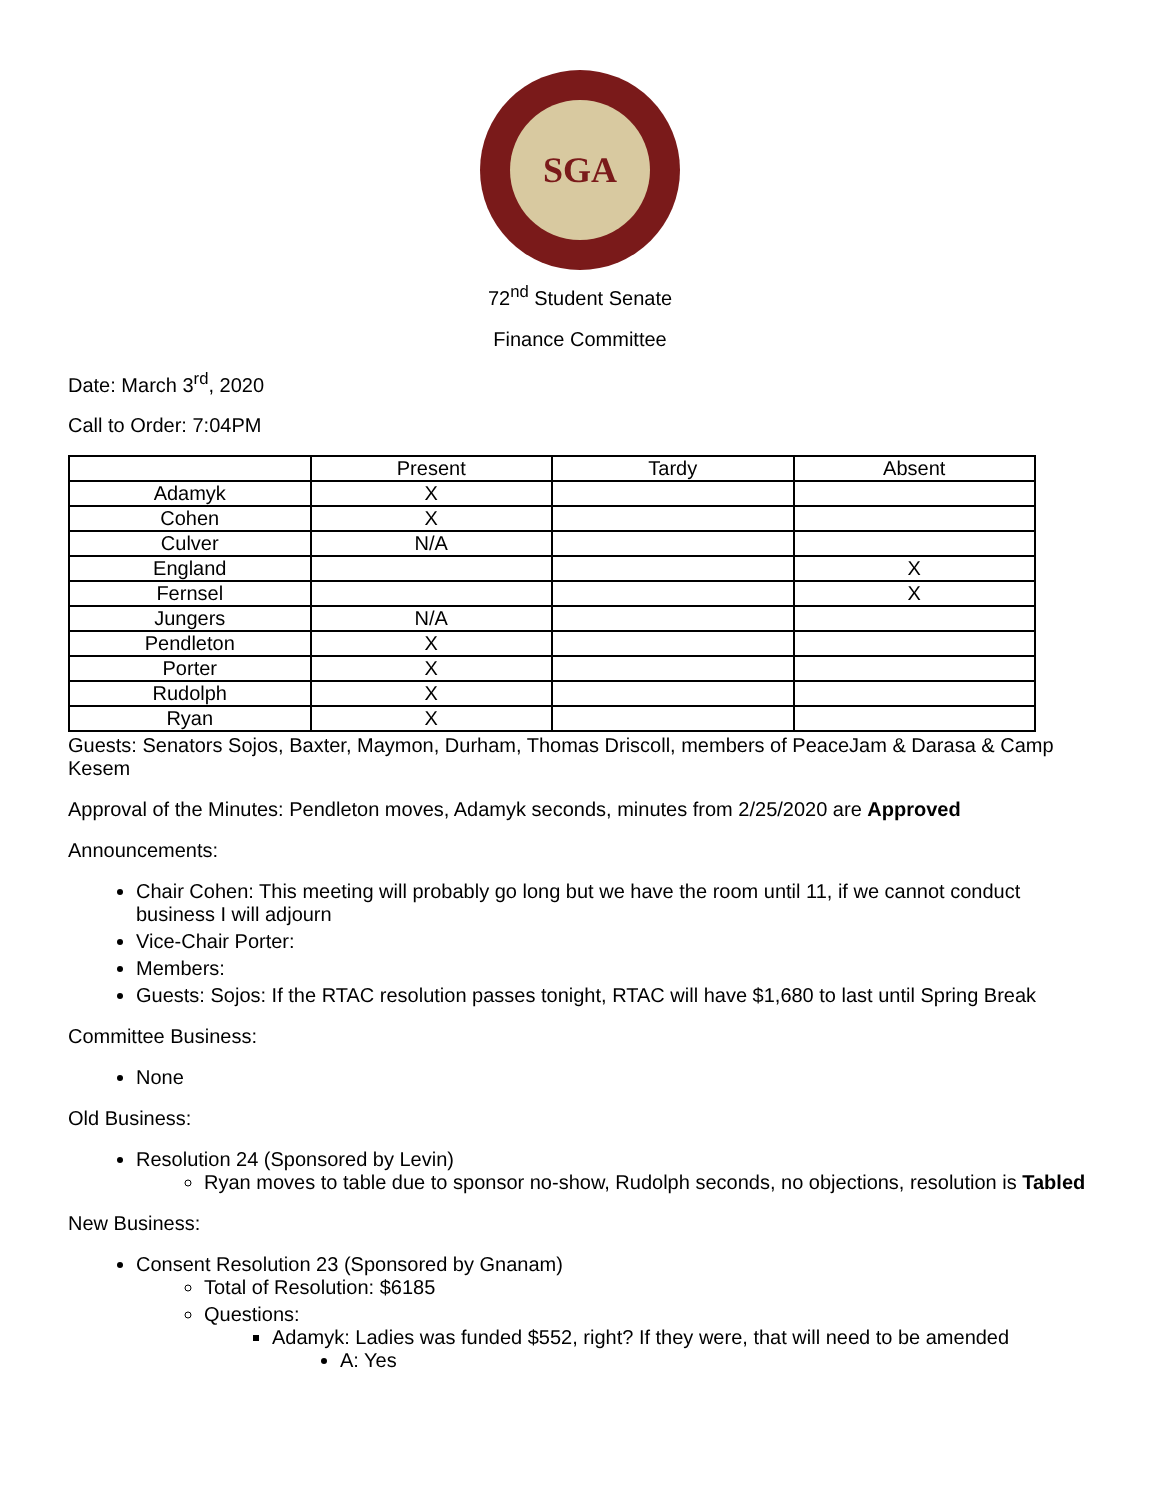SGA
72<sup>nd</sup> Student Senate
Finance Committee
Date: March 3<sup>rd</sup>, 2020
Call to Order: 7:04PM
| | Present | Tardy | Absent |
| --- | --- | --- | --- |
| Adamyk | X | | |
| Cohen | X | | |
| Culver | N/A | | |
| England | | | X |
| Fernsel | | | X |
| Jungers | N/A | | |
| Pendleton | X | | |
| Porter | X | | |
| Rudolph | X | | |
| Ryan | X | | |
Guests: Senators Sojos, Baxter, Maymon, Durham, Thomas Driscoll, members of PeaceJam & Darasa & Camp Kesem
Approval of the Minutes: Pendleton moves, Adamyk seconds, minutes from 2/25/2020 are Approved
Announcements:
Chair Cohen: This meeting will probably go long but we have the room until 11, if we cannot conduct business I will adjourn
Vice-Chair Porter:
Members:
Guests: Sojos: If the RTAC resolution passes tonight, RTAC will have $1,680 to last until Spring Break
Committee Business:
None
Old Business:
Resolution 24 (Sponsored by Levin)
Ryan moves to table due to sponsor no-show, Rudolph seconds, no objections, resolution is Tabled
New Business:
Consent Resolution 23 (Sponsored by Gnanam)
Total of Resolution: $6185
Questions:
Adamyk: Ladies was funded $552, right? If they were, that will need to be amended
A: Yes